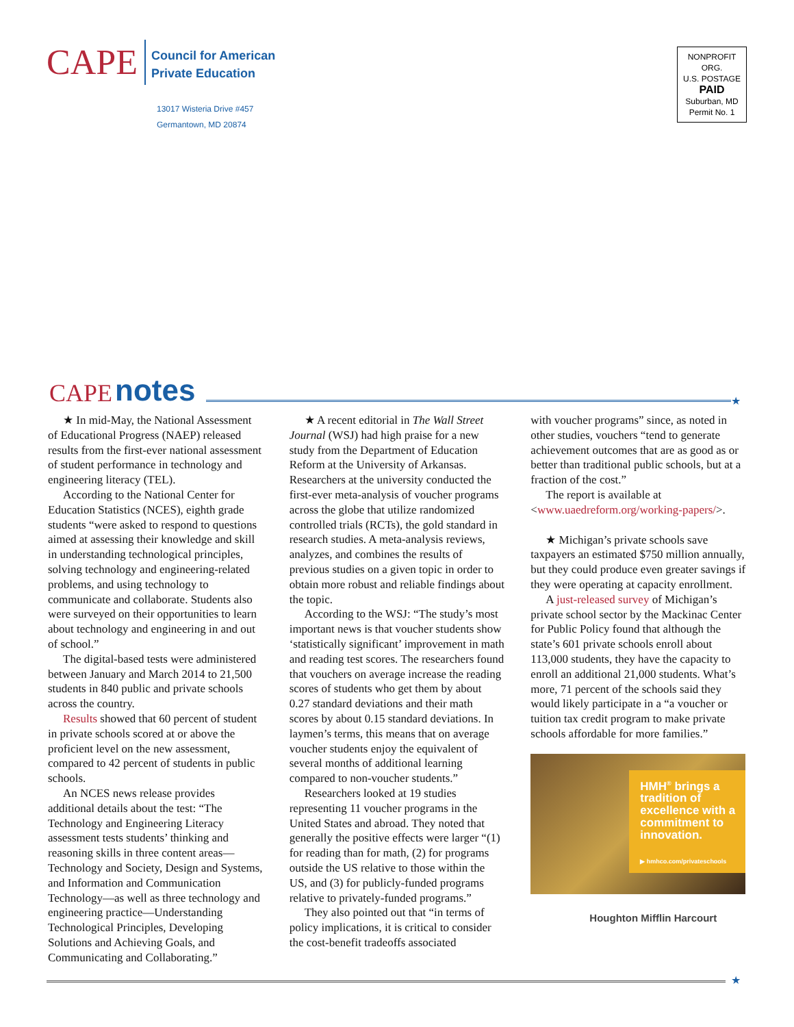CAPE
Council for American
Private Education
13017 Wisteria Drive #457
Germantown, MD 20874
NONPROFIT ORG.
U.S. POSTAGE
PAID
Suburban, MD
Permit No. 1
CAPE notes ★
★ In mid-May, the National Assessment of Educational Progress (NAEP) released results from the first-ever national assessment of student performance in technology and engineering literacy (TEL).
According to the National Center for Education Statistics (NCES), eighth grade students “were asked to respond to questions aimed at assessing their knowledge and skill in understanding technological principles, solving technology and engineering-related problems, and using technology to communicate and collaborate. Students also were surveyed on their opportunities to learn about technology and engineering in and out of school.”
The digital-based tests were administered between January and March 2014 to 21,500 students in 840 public and private schools across the country.
Results showed that 60 percent of student in private schools scored at or above the proficient level on the new assessment, compared to 42 percent of students in public schools.
An NCES news release provides additional details about the test: “The Technology and Engineering Literacy assessment tests students’ thinking and reasoning skills in three content areas—Technology and Society, Design and Systems, and Information and Communication Technology—as well as three technology and engineering practice—Understanding Technological Principles, Developing Solutions and Achieving Goals, and Communicating and Collaborating.”
★ A recent editorial in The Wall Street Journal (WSJ) had high praise for a new study from the Department of Education Reform at the University of Arkansas. Researchers at the university conducted the first-ever meta-analysis of voucher programs across the globe that utilize randomized controlled trials (RCTs), the gold standard in research studies. A meta-analysis reviews, analyzes, and combines the results of previous studies on a given topic in order to obtain more robust and reliable findings about the topic.
According to the WSJ: “The study’s most important news is that voucher students show ‘statistically significant’ improvement in math and reading test scores. The researchers found that vouchers on average increase the reading scores of students who get them by about 0.27 standard deviations and their math scores by about 0.15 standard deviations. In laymen’s terms, this means that on average voucher students enjoy the equivalent of several months of additional learning compared to non-voucher students.”
Researchers looked at 19 studies representing 11 voucher programs in the United States and abroad. They noted that generally the positive effects were larger “(1) for reading than for math, (2) for programs outside the US relative to those within the US, and (3) for publicly-funded programs relative to privately-funded programs.”
They also pointed out that “in terms of policy implications, it is critical to consider the cost-benefit tradeoffs associated
with voucher programs” since, as noted in other studies, vouchers “tend to generate achievement outcomes that are as good as or better than traditional public schools, but at a fraction of the cost.”
The report is available at <www.uaedreform.org/working-papers/>.
★ Michigan’s private schools save taxpayers an estimated $750 million annually, but they could produce even greater savings if they were operating at capacity enrollment.
A just-released survey of Michigan’s private school sector by the Mackinac Center for Public Policy found that although the state’s 601 private schools enroll about 113,000 students, they have the capacity to enroll an additional 21,000 students. What’s more, 71 percent of the schools said they would likely participate in a “a voucher or tuition tax credit program to make private schools affordable for more families.”
HMH<sup>®</sup> brings a tradition of excellence with a commitment to innovation.
▶ hmhco.com/privateschools
Houghton Mifflin Harcourt
★